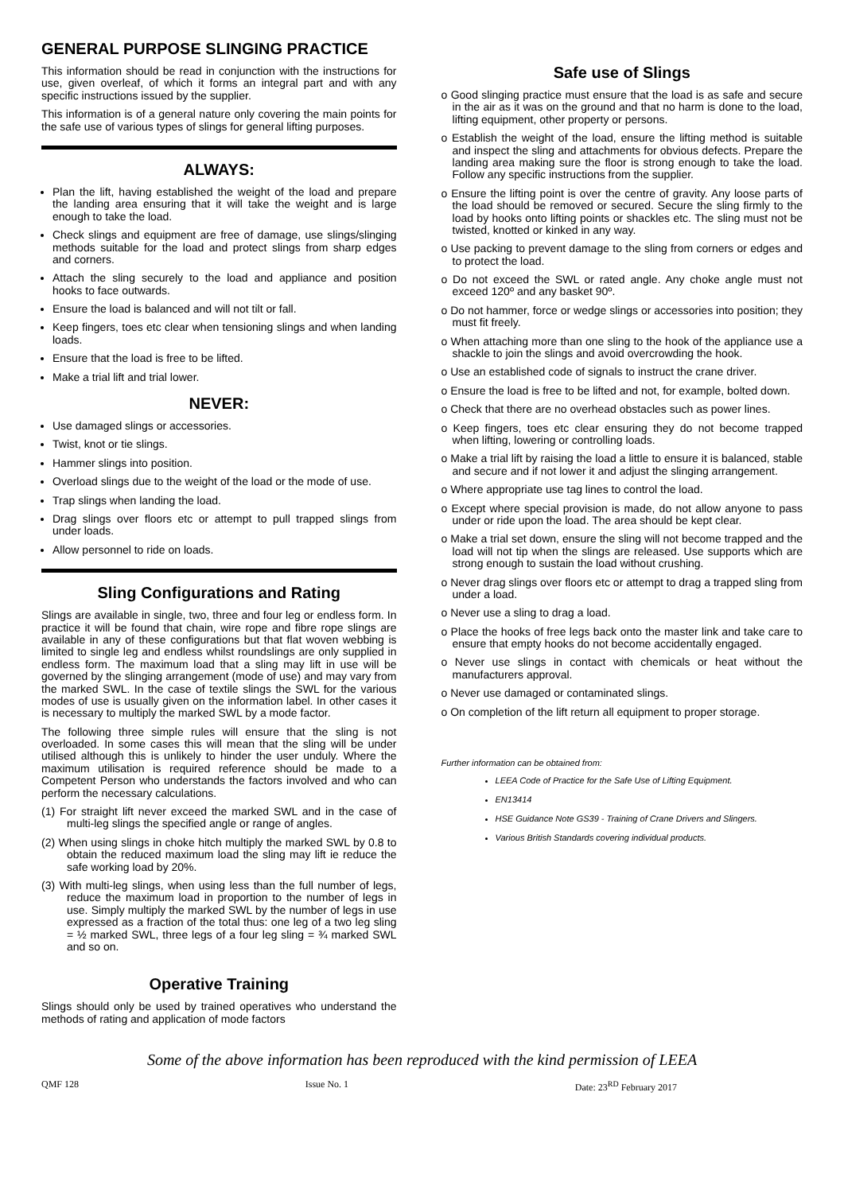GENERAL PURPOSE SLINGING PRACTICE
This information should be read in conjunction with the instructions for use, given overleaf, of which it forms an integral part and with any specific instructions issued by the supplier.
This information is of a general nature only covering the main points for the safe use of various types of slings for general lifting purposes.
ALWAYS:
Plan the lift, having established the weight of the load and prepare the landing area ensuring that it will take the weight and is large enough to take the load.
Check slings and equipment are free of damage, use slings/slinging methods suitable for the load and protect slings from sharp edges and corners.
Attach the sling securely to the load and appliance and position hooks to face outwards.
Ensure the load is balanced and will not tilt or fall.
Keep fingers, toes etc clear when tensioning slings and when landing loads.
Ensure that the load is free to be lifted.
Make a trial lift and trial lower.
NEVER:
Use damaged slings or accessories.
Twist, knot or tie slings.
Hammer slings into position.
Overload slings due to the weight of the load or the mode of use.
Trap slings when landing the load.
Drag slings over floors etc or attempt to pull trapped slings from under loads.
Allow personnel to ride on loads.
Sling Configurations and Rating
Slings are available in single, two, three and four leg or endless form. In practice it will be found that chain, wire rope and fibre rope slings are available in any of these configurations but that flat woven webbing is limited to single leg and endless whilst roundslings are only supplied in endless form. The maximum load that a sling may lift in use will be governed by the slinging arrangement (mode of use) and may vary from the marked SWL. In the case of textile slings the SWL for the various modes of use is usually given on the information label. In other cases it is necessary to multiply the marked SWL by a mode factor.
The following three simple rules will ensure that the sling is not overloaded. In some cases this will mean that the sling will be under utilised although this is unlikely to hinder the user unduly. Where the maximum utilisation is required reference should be made to a Competent Person who understands the factors involved and who can perform the necessary calculations.
(1) For straight lift never exceed the marked SWL and in the case of multi-leg slings the specified angle or range of angles.
(2) When using slings in choke hitch multiply the marked SWL by 0.8 to obtain the reduced maximum load the sling may lift ie reduce the safe working load by 20%.
(3) With multi-leg slings, when using less than the full number of legs, reduce the maximum load in proportion to the number of legs in use. Simply multiply the marked SWL by the number of legs in use expressed as a fraction of the total thus: one leg of a two leg sling = ½ marked SWL, three legs of a four leg sling = ¾ marked SWL and so on.
Operative Training
Slings should only be used by trained operatives who understand the methods of rating and application of mode factors
Safe use of Slings
o Good slinging practice must ensure that the load is as safe and secure in the air as it was on the ground and that no harm is done to the load, lifting equipment, other property or persons.
o Establish the weight of the load, ensure the lifting method is suitable and inspect the sling and attachments for obvious defects. Prepare the landing area making sure the floor is strong enough to take the load. Follow any specific instructions from the supplier.
o Ensure the lifting point is over the centre of gravity. Any loose parts of the load should be removed or secured. Secure the sling firmly to the load by hooks onto lifting points or shackles etc. The sling must not be twisted, knotted or kinked in any way.
o Use packing to prevent damage to the sling from corners or edges and to protect the load.
o Do not exceed the SWL or rated angle. Any choke angle must not exceed 120º and any basket 90º.
o Do not hammer, force or wedge slings or accessories into position; they must fit freely.
o When attaching more than one sling to the hook of the appliance use a shackle to join the slings and avoid overcrowding the hook.
o Use an established code of signals to instruct the crane driver.
o Ensure the load is free to be lifted and not, for example, bolted down.
o Check that there are no overhead obstacles such as power lines.
o Keep fingers, toes etc clear ensuring they do not become trapped when lifting, lowering or controlling loads.
o Make a trial lift by raising the load a little to ensure it is balanced, stable and secure and if not lower it and adjust the slinging arrangement.
o Where appropriate use tag lines to control the load.
o Except where special provision is made, do not allow anyone to pass under or ride upon the load. The area should be kept clear.
o Make a trial set down, ensure the sling will not become trapped and the load will not tip when the slings are released. Use supports which are strong enough to sustain the load without crushing.
o Never drag slings over floors etc or attempt to drag a trapped sling from under a load.
o Never use a sling to drag a load.
o Place the hooks of free legs back onto the master link and take care to ensure that empty hooks do not become accidentally engaged.
o Never use slings in contact with chemicals or heat without the manufacturers approval.
o Never use damaged or contaminated slings.
o On completion of the lift return all equipment to proper storage.
Further information can be obtained from:
LEEA Code of Practice for the Safe Use of Lifting Equipment.
EN13414
HSE Guidance Note GS39 - Training of Crane Drivers and Slingers.
Various British Standards covering individual products.
Some of the above information has been reproduced with the kind permission of LEEA
QMF 128 Issue No. 1 Date: 23<sup>RD</sup> February 2017